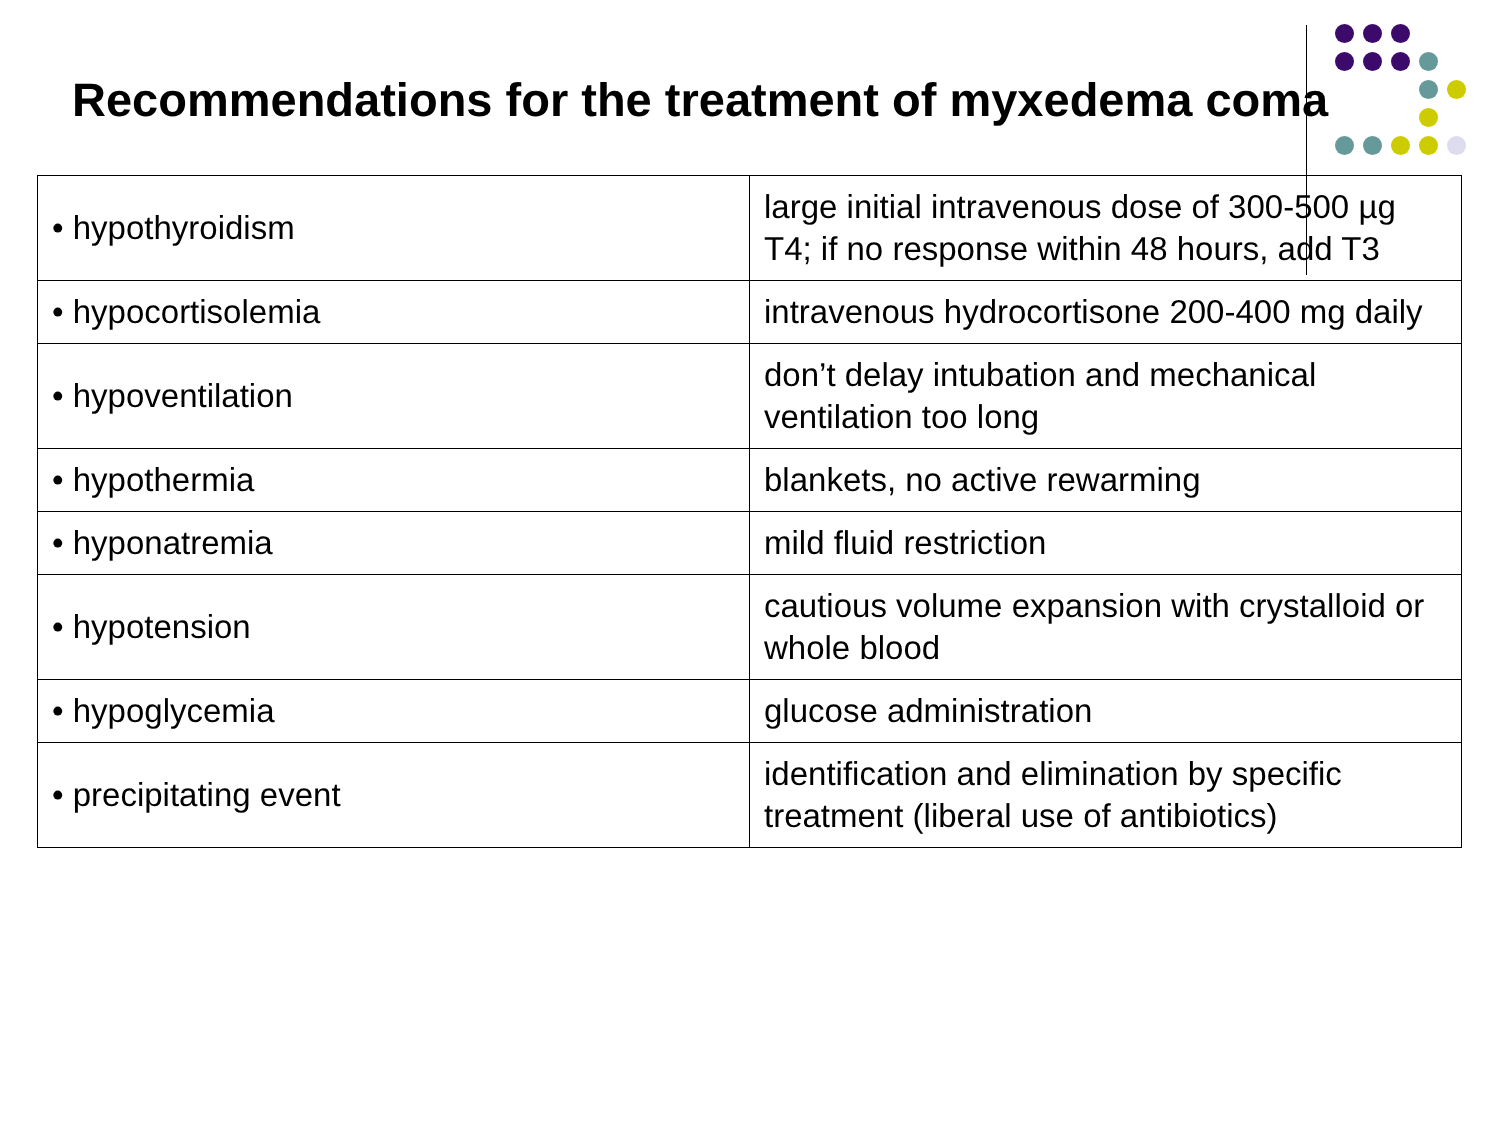Recommendations for the treatment of myxedema coma
| • hypothyroidism | large initial intravenous dose of 300-500 µg T4; if no response within 48 hours, add T3 |
| • hypocortisolemia | intravenous hydrocortisone 200-400 mg daily |
| • hypoventilation | don’t delay intubation and mechanical ventilation too long |
| • hypothermia | blankets, no active rewarming |
| • hyponatremia | mild fluid restriction |
| • hypotension | cautious volume expansion with crystalloid or whole blood |
| • hypoglycemia | glucose administration |
| • precipitating event | identification and elimination by specific treatment (liberal use of antibiotics) |